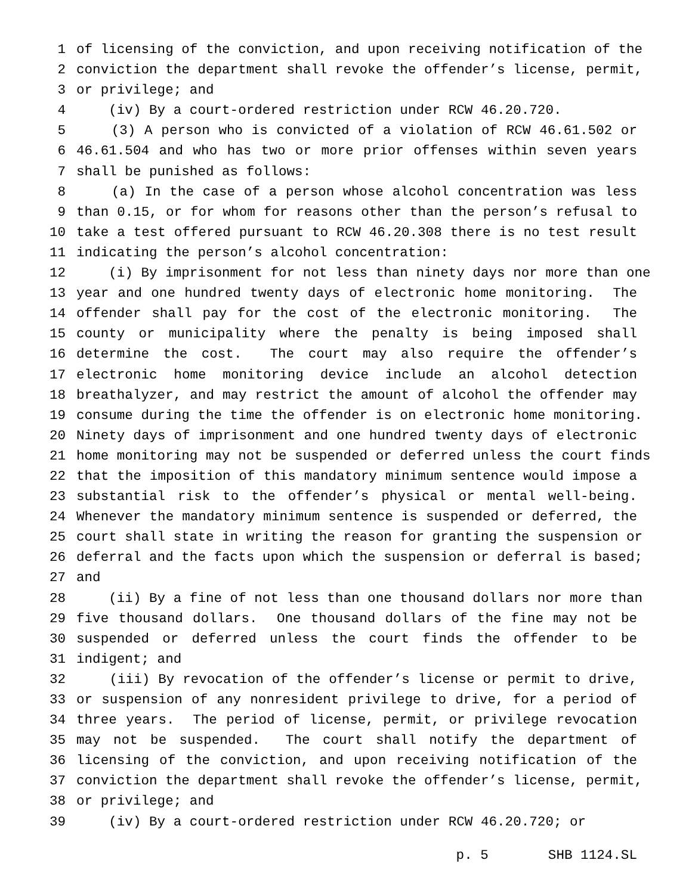1 of licensing of the conviction, and upon receiving notification of the
2 conviction the department shall revoke the offender’s license, permit,
3 or privilege; and
4 (iv) By a court-ordered restriction under RCW 46.20.720.
5 (3) A person who is convicted of a violation of RCW 46.61.502 or
6 46.61.504 and who has two or more prior offenses within seven years
7 shall be punished as follows:
8 (a) In the case of a person whose alcohol concentration was less
9 than 0.15, or for whom for reasons other than the person’s refusal to
10 take a test offered pursuant to RCW 46.20.308 there is no test result
11 indicating the person’s alcohol concentration:
12 (i) By imprisonment for not less than ninety days nor more than one
13 year and one hundred twenty days of electronic home monitoring. The
14 offender shall pay for the cost of the electronic monitoring. The
15 county or municipality where the penalty is being imposed shall
16 determine the cost. The court may also require the offender’s
17 electronic home monitoring device include an alcohol detection
18 breathalyzer, and may restrict the amount of alcohol the offender may
19 consume during the time the offender is on electronic home monitoring.
20 Ninety days of imprisonment and one hundred twenty days of electronic
21 home monitoring may not be suspended or deferred unless the court finds
22 that the imposition of this mandatory minimum sentence would impose a
23 substantial risk to the offender’s physical or mental well-being.
24 Whenever the mandatory minimum sentence is suspended or deferred, the
25 court shall state in writing the reason for granting the suspension or
26 deferral and the facts upon which the suspension or deferral is based;
27 and
28 (ii) By a fine of not less than one thousand dollars nor more than
29 five thousand dollars. One thousand dollars of the fine may not be
30 suspended or deferred unless the court finds the offender to be
31 indigent; and
32 (iii) By revocation of the offender’s license or permit to drive,
33 or suspension of any nonresident privilege to drive, for a period of
34 three years. The period of license, permit, or privilege revocation
35 may not be suspended. The court shall notify the department of
36 licensing of the conviction, and upon receiving notification of the
37 conviction the department shall revoke the offender’s license, permit,
38 or privilege; and
39 (iv) By a court-ordered restriction under RCW 46.20.720; or
p. 5 SHB 1124.SL